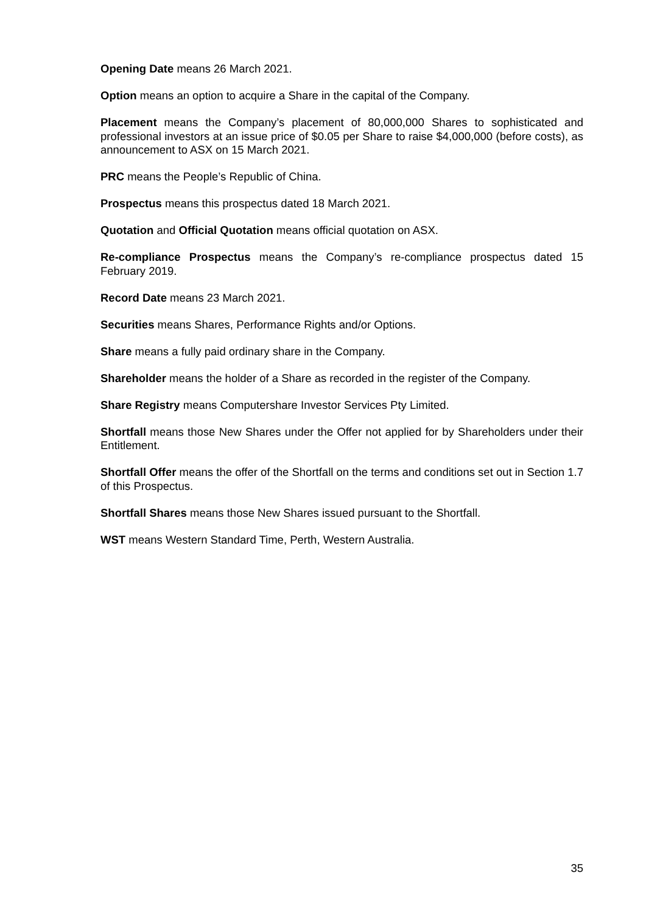Opening Date means 26 March 2021.
Option means an option to acquire a Share in the capital of the Company.
Placement means the Company’s placement of 80,000,000 Shares to sophisticated and professional investors at an issue price of $0.05 per Share to raise $4,000,000 (before costs), as announcement to ASX on 15 March 2021.
PRC means the People’s Republic of China.
Prospectus means this prospectus dated 18 March 2021.
Quotation and Official Quotation means official quotation on ASX.
Re-compliance Prospectus means the Company’s re-compliance prospectus dated 15 February 2019.
Record Date means 23 March 2021.
Securities means Shares, Performance Rights and/or Options.
Share means a fully paid ordinary share in the Company.
Shareholder means the holder of a Share as recorded in the register of the Company.
Share Registry means Computershare Investor Services Pty Limited.
Shortfall means those New Shares under the Offer not applied for by Shareholders under their Entitlement.
Shortfall Offer means the offer of the Shortfall on the terms and conditions set out in Section 1.7 of this Prospectus.
Shortfall Shares means those New Shares issued pursuant to the Shortfall.
WST means Western Standard Time, Perth, Western Australia.
35